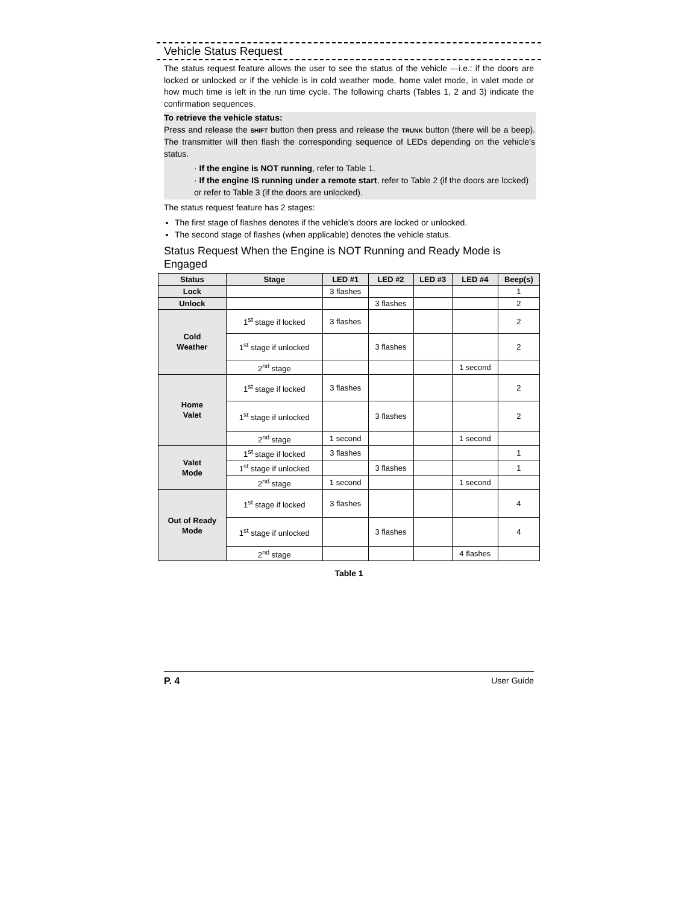Vehicle Status Request
The status request feature allows the user to see the status of the vehicle —i.e.: if the doors are locked or unlocked or if the vehicle is in cold weather mode, home valet mode, in valet mode or how much time is left in the run time cycle. The following charts (Tables 1, 2 and 3) indicate the confirmation sequences.
To retrieve the vehicle status:
Press and release the SHIFT button then press and release the TRUNK button (there will be a beep). The transmitter will then flash the corresponding sequence of LEDs depending on the vehicle's status.
· If the engine is NOT running, refer to Table 1.
· If the engine IS running under a remote start, refer to Table 2 (if the doors are locked) or refer to Table 3 (if the doors are unlocked).
The status request feature has 2 stages:
The first stage of flashes denotes if the vehicle's doors are locked or unlocked.
The second stage of flashes (when applicable) denotes the vehicle status.
Status Request When the Engine is NOT Running and Ready Mode is Engaged
| Status | Stage | LED #1 | LED #2 | LED #3 | LED #4 | Beep(s) |
| --- | --- | --- | --- | --- | --- | --- |
| Lock | | 3 flashes | | | | 1 |
| Unlock | | | 3 flashes | | | 2 |
| Cold Weather | 1<sup>st</sup> stage if locked | 3 flashes | | | | 2 |
| | 1<sup>st</sup> stage if unlocked | | 3 flashes | | | 2 |
| | 2<sup>nd</sup> stage | | | | 1 second | |
| Home Valet | 1<sup>st</sup> stage if locked | 3 flashes | | | | 2 |
| | 1<sup>st</sup> stage if unlocked | | 3 flashes | | | 2 |
| | 2<sup>nd</sup> stage | 1 second | | | 1 second | |
| Valet Mode | 1<sup>st</sup> stage if locked | 3 flashes | | | | 1 |
| | 1<sup>st</sup> stage if unlocked | | 3 flashes | | | 1 |
| | 2<sup>nd</sup> stage | 1 second | | | 1 second | |
| Out of Ready Mode | 1<sup>st</sup> stage if locked | 3 flashes | | | | 4 |
| | 1<sup>st</sup> stage if unlocked | | 3 flashes | | | 4 |
| | 2<sup>nd</sup> stage | | | | 4 flashes | |
Table 1
P. 4 User Guide